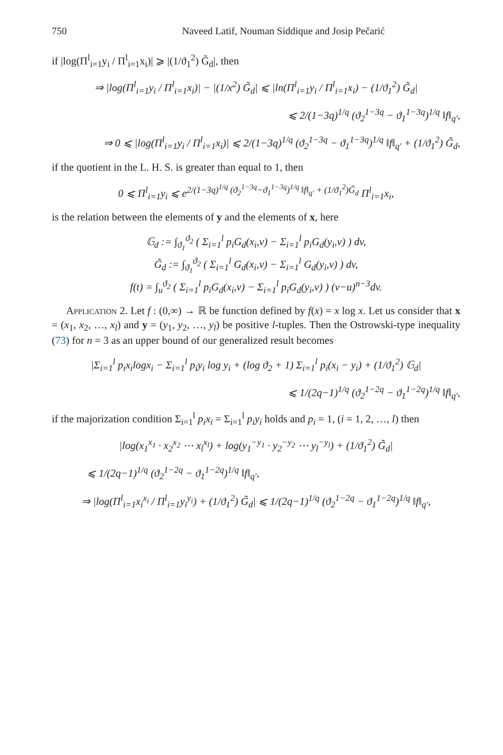750 Naveed Latif, Nouman Siddique and Josip Pečarić
if |log(Π<sup>l</sup><sub>i=1</sub>y<sub>i</sub> / Π<sup>l</sup><sub>i=1</sub>x<sub>i</sub>)| ⩾ |(1/ϑ<sub>1</sub><sup>2</sup>) G̃<sub>d</sub>|, then
⇒ |log(Π<sup>l</sup><sub>i=1</sub>y<sub>i</sub> / Π<sup>l</sup><sub>i=1</sub>x<sub>i</sub>)| − |(1/x<sup>2</sup>) G̃<sub>d</sub>| ⩽ |ln(Π<sup>l</sup><sub>i=1</sub>y<sub>i</sub> / Π<sup>l</sup><sub>i=1</sub>x<sub>i</sub>) − (1/ϑ<sub>1</sub><sup>2</sup>) G̃<sub>d</sub>|
⩽ 2/(1−3q)<sup>1/q</sup> (ϑ<sub>2</sub><sup>1−3q</sup> − ϑ<sub>1</sub><sup>1−3q</sup>)<sup>1/q</sup> ‖f‖<sub>q′</sub>,
⇒ 0 ⩽ |log(Π<sup>l</sup><sub>i=1</sub>y<sub>i</sub> / Π<sup>l</sup><sub>i=1</sub>x<sub>i</sub>)| ⩽ 2/(1−3q)<sup>1/q</sup> (ϑ<sub>2</sub><sup>1−3q</sup> − ϑ<sub>1</sub><sup>1−3q</sup>)<sup>1/q</sup> ‖f‖<sub>q′</sub> + (1/ϑ<sub>1</sub><sup>2</sup>) G̃<sub>d</sub>,
if the quotient in the L. H. S. is greater than equal to 1, then
0 ⩽ Π<sup>l</sup><sub>i=1</sub>y<sub>i</sub> ⩽ e<sup>2/(1−3q)<sup>1/q</sup> (ϑ<sub>2</sub><sup>1−3q</sup>−ϑ<sub>1</sub><sup>1−3q</sup>)<sup>1/q</sup> ‖f‖<sub>q′</sub> + (1/ϑ<sub>1</sub><sup>2</sup>)G̃<sub>d</sub></sup> Π<sup>l</sup><sub>i=1</sub>x<sub>i</sub>,
is the relation between the elements of y and the elements of x, here
𝔾<sub>d</sub> := ∫<sub>ϑ<sub>1</sub></sub><sup>ϑ<sub>2</sub></sup> ( Σ<sub>i=1</sub><sup>l</sup> p<sub>i</sub>G<sub>d</sub>(x<sub>i</sub>,v) − Σ<sub>i=1</sub><sup>l</sup> p<sub>i</sub>G<sub>d</sub>(y<sub>i</sub>,v) ) dv,
G̃<sub>d</sub> := ∫<sub>ϑ<sub>1</sub></sub><sup>ϑ<sub>2</sub></sup> ( Σ<sub>i=1</sub><sup>l</sup> G<sub>d</sub>(x<sub>i</sub>,v) − Σ<sub>i=1</sub><sup>l</sup> G<sub>d</sub>(y<sub>i</sub>,v) ) dv,
f(t) = ∫<sub>u</sub><sup>ϑ<sub>2</sub></sup> ( Σ<sub>i=1</sub><sup>l</sup> p<sub>i</sub>G<sub>d</sub>(x<sub>i</sub>,v) − Σ<sub>i=1</sub><sup>l</sup> p<sub>i</sub>G<sub>d</sub>(y<sub>i</sub>,v) ) (v−u)<sup>n−3</sup>dv.
Application 2. Let f : (0,∞) → ℝ be function defined by f(x) = x log x. Let us consider that x = (x<sub>1</sub>, x<sub>2</sub>, …, x<sub>l</sub>) and y = (y<sub>1</sub>, y<sub>2</sub>, …, y<sub>l</sub>) be positive l-tuples. Then the Ostrowski-type inequality (73) for n = 3 as an upper bound of our generalized result becomes
|Σ<sub>i=1</sub><sup>l</sup> p<sub>i</sub>x<sub>i</sub>logx<sub>i</sub> − Σ<sub>i=1</sub><sup>l</sup> p<sub>i</sub>y<sub>i</sub> log y<sub>i</sub> + (log ϑ<sub>2</sub> + 1) Σ<sub>i=1</sub><sup>l</sup> p<sub>i</sub>(x<sub>i</sub> − y<sub>i</sub>) + (1/ϑ<sub>1</sub><sup>2</sup>) 𝔾<sub>d</sub>|
⩽ 1/(2q−1)<sup>1/q</sup> (ϑ<sub>2</sub><sup>1−2q</sup> − ϑ<sub>1</sub><sup>1−2q</sup>)<sup>1/q</sup> ‖f‖<sub>q′</sub>,
if the majorization condition Σ<sub>i=1</sub><sup>l</sup> p<sub>i</sub>x<sub>i</sub> = Σ<sub>i=1</sub><sup>l</sup> p<sub>i</sub>y<sub>i</sub> holds and p<sub>i</sub> = 1, (i = 1, 2, …, l) then
|log(x<sub>1</sub><sup>x<sub>1</sub></sup> · x<sub>2</sub><sup>x<sub>2</sub></sup> ⋯ x<sub>l</sub><sup>x<sub>l</sub></sup>) + log(y<sub>1</sub><sup>−y<sub>1</sub></sup> · y<sub>2</sub><sup>−y<sub>2</sub></sup> ⋯ y<sub>l</sub><sup>−y<sub>l</sub></sup>) + (1/ϑ<sub>1</sub><sup>2</sup>) G̃<sub>d</sub>|
⩽ 1/(2q−1)<sup>1/q</sup> (ϑ<sub>2</sub><sup>1−2q</sup> − ϑ<sub>1</sub><sup>1−2q</sup>)<sup>1/q</sup> ‖f‖<sub>q′</sub>,
⇒ |log(Π<sup>l</sup><sub>i=1</sub>x<sub>i</sub><sup>x<sub>i</sub></sup> / Π<sup>l</sup><sub>i=1</sub>y<sub>i</sub><sup>y<sub>i</sub></sup>) + (1/ϑ<sub>1</sub><sup>2</sup>) G̃<sub>d</sub>| ⩽ 1/(2q−1)<sup>1/q</sup> (ϑ<sub>2</sub><sup>1−2q</sup> − ϑ<sub>1</sub><sup>1−2q</sup>)<sup>1/q</sup> ‖f‖<sub>q′</sub>,